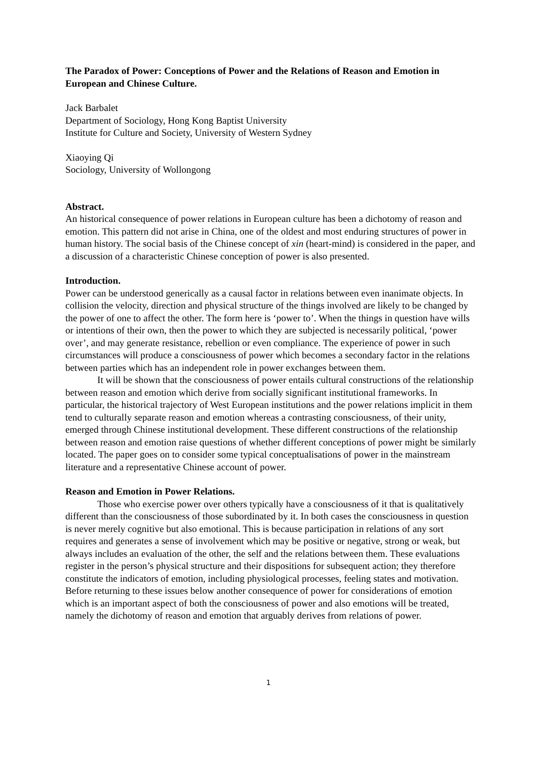The Paradox of Power: Conceptions of Power and the Relations of Reason and Emotion in European and Chinese Culture.
Jack Barbalet
Department of Sociology, Hong Kong Baptist University
Institute for Culture and Society, University of Western Sydney
Xiaoying Qi
Sociology, University of Wollongong
Abstract.
An historical consequence of power relations in European culture has been a dichotomy of reason and emotion. This pattern did not arise in China, one of the oldest and most enduring structures of power in human history. The social basis of the Chinese concept of xin (heart-mind) is considered in the paper, and a discussion of a characteristic Chinese conception of power is also presented.
Introduction.
Power can be understood generically as a causal factor in relations between even inanimate objects. In collision the velocity, direction and physical structure of the things involved are likely to be changed by the power of one to affect the other. The form here is ‘power to’. When the things in question have wills or intentions of their own, then the power to which they are subjected is necessarily political, ‘power over’, and may generate resistance, rebellion or even compliance. The experience of power in such circumstances will produce a consciousness of power which becomes a secondary factor in the relations between parties which has an independent role in power exchanges between them.
It will be shown that the consciousness of power entails cultural constructions of the relationship between reason and emotion which derive from socially significant institutional frameworks. In particular, the historical trajectory of West European institutions and the power relations implicit in them tend to culturally separate reason and emotion whereas a contrasting consciousness, of their unity, emerged through Chinese institutional development. These different constructions of the relationship between reason and emotion raise questions of whether different conceptions of power might be similarly located. The paper goes on to consider some typical conceptualisations of power in the mainstream literature and a representative Chinese account of power.
Reason and Emotion in Power Relations.
Those who exercise power over others typically have a consciousness of it that is qualitatively different than the consciousness of those subordinated by it. In both cases the consciousness in question is never merely cognitive but also emotional. This is because participation in relations of any sort requires and generates a sense of involvement which may be positive or negative, strong or weak, but always includes an evaluation of the other, the self and the relations between them. These evaluations register in the person’s physical structure and their dispositions for subsequent action; they therefore constitute the indicators of emotion, including physiological processes, feeling states and motivation. Before returning to these issues below another consequence of power for considerations of emotion which is an important aspect of both the consciousness of power and also emotions will be treated, namely the dichotomy of reason and emotion that arguably derives from relations of power.
1